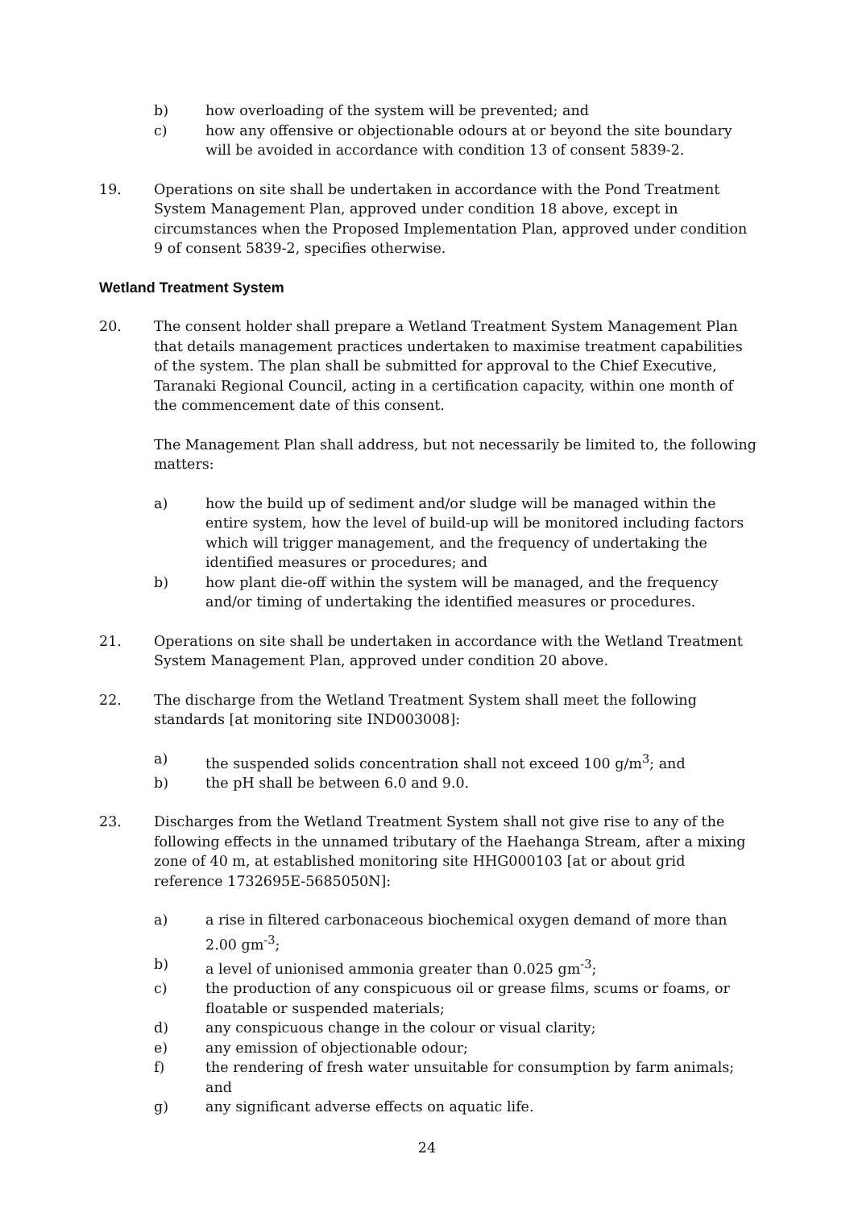b) how overloading of the system will be prevented; and
c) how any offensive or objectionable odours at or beyond the site boundary will be avoided in accordance with condition 13 of consent 5839-2.
19. Operations on site shall be undertaken in accordance with the Pond Treatment System Management Plan, approved under condition 18 above, except in circumstances when the Proposed Implementation Plan, approved under condition 9 of consent 5839-2, specifies otherwise.
Wetland Treatment System
20. The consent holder shall prepare a Wetland Treatment System Management Plan that details management practices undertaken to maximise treatment capabilities of the system. The plan shall be submitted for approval to the Chief Executive, Taranaki Regional Council, acting in a certification capacity, within one month of the commencement date of this consent.
The Management Plan shall address, but not necessarily be limited to, the following matters:
a) how the build up of sediment and/or sludge will be managed within the entire system, how the level of build-up will be monitored including factors which will trigger management, and the frequency of undertaking the identified measures or procedures; and
b) how plant die-off within the system will be managed, and the frequency and/or timing of undertaking the identified measures or procedures.
21. Operations on site shall be undertaken in accordance with the Wetland Treatment System Management Plan, approved under condition 20 above.
22. The discharge from the Wetland Treatment System shall meet the following standards [at monitoring site IND003008]:
a) the suspended solids concentration shall not exceed 100 g/m<sup>3</sup>; and
b) the pH shall be between 6.0 and 9.0.
23. Discharges from the Wetland Treatment System shall not give rise to any of the following effects in the unnamed tributary of the Haehanga Stream, after a mixing zone of 40 m, at established monitoring site HHG000103 [at or about grid reference 1732695E-5685050N]:
a) a rise in filtered carbonaceous biochemical oxygen demand of more than 2.00 gm<sup>-3</sup>;
b) a level of unionised ammonia greater than 0.025 gm<sup>-3</sup>;
c) the production of any conspicuous oil or grease films, scums or foams, or floatable or suspended materials;
d) any conspicuous change in the colour or visual clarity;
e) any emission of objectionable odour;
f) the rendering of fresh water unsuitable for consumption by farm animals; and
g) any significant adverse effects on aquatic life.
24